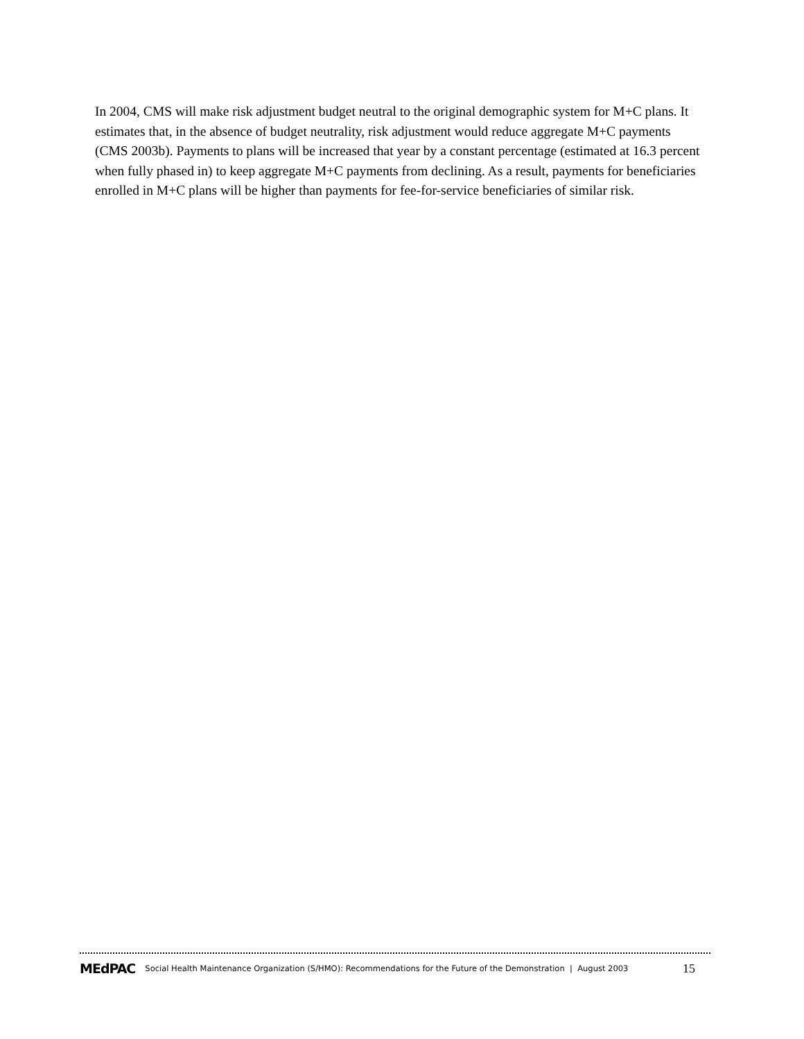In 2004, CMS will make risk adjustment budget neutral to the original demographic system for M+C plans. It estimates that, in the absence of budget neutrality, risk adjustment would reduce aggregate M+C payments (CMS 2003b). Payments to plans will be increased that year by a constant percentage (estimated at 16.3 percent when fully phased in) to keep aggregate M+C payments from declining. As a result, payments for beneficiaries enrolled in M+C plans will be higher than payments for fee-for-service beneficiaries of similar risk.
MEdPAC Social Health Maintenance Organization (S/HMO): Recommendations for the Future of the Demonstration | August 2003 15